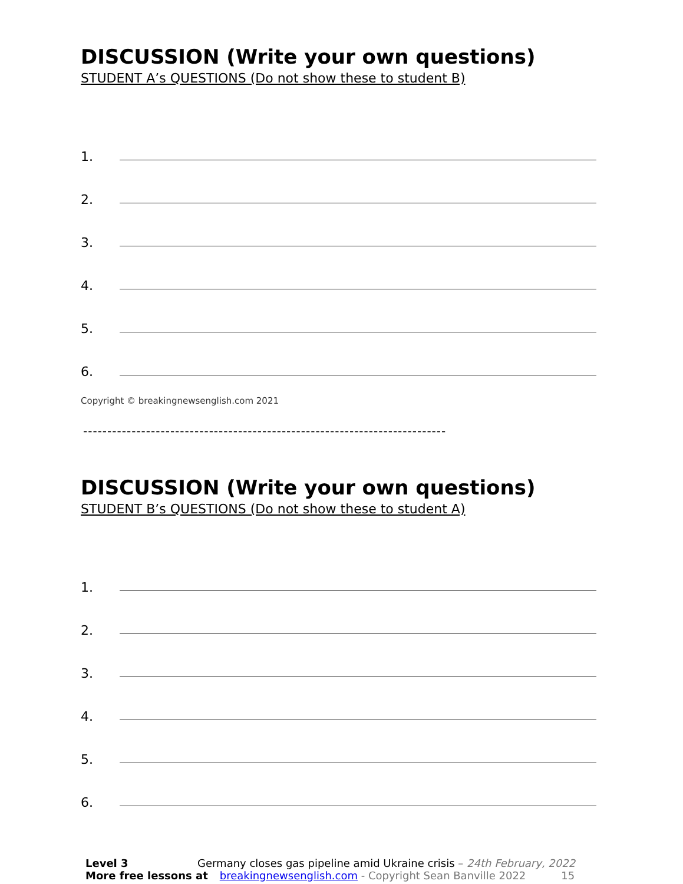DISCUSSION (Write your own questions)
STUDENT A’s QUESTIONS (Do not show these to student B)
1.
2.
3.
4.
5.
6.
Copyright © breakingnewsenglish.com 2021
---------------------------------------------------------------------------
DISCUSSION (Write your own questions)
STUDENT B’s QUESTIONS (Do not show these to student A)
1.
2.
3.
4.
5.
6.
Level 3 Germany closes gas pipeline amid Ukraine crisis – 24th February, 2022
More free lessons at breakingnewsenglish.com - Copyright Sean Banville 2022 15